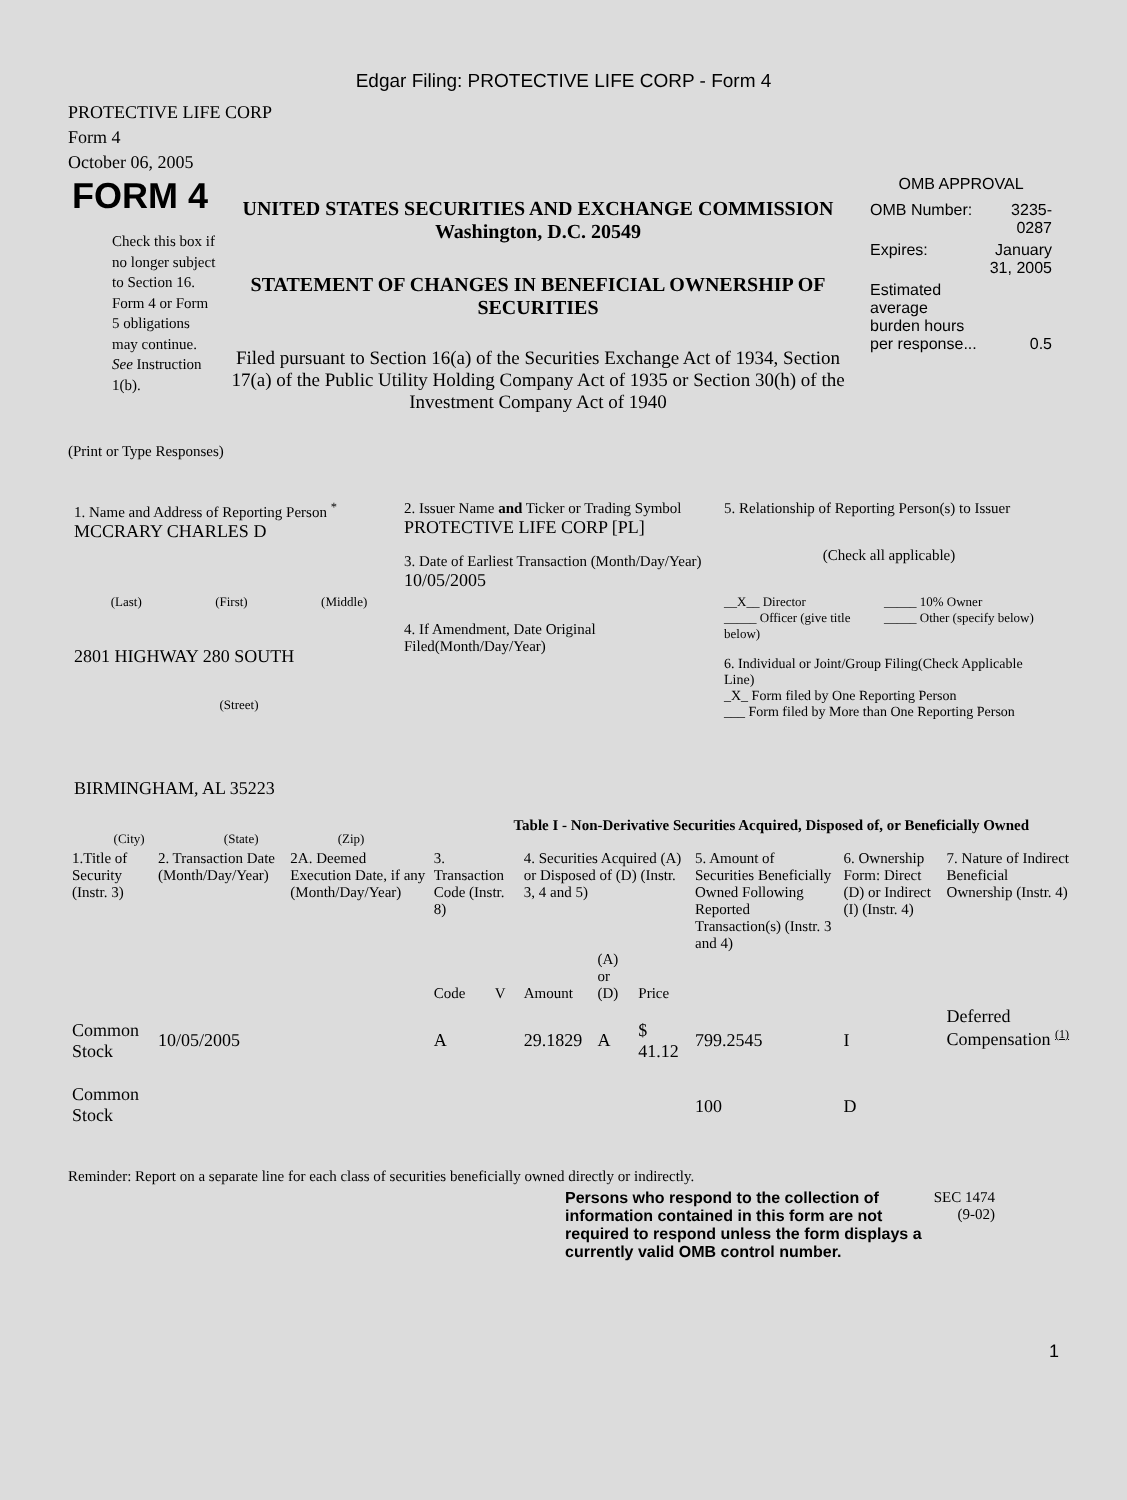Edgar Filing: PROTECTIVE LIFE CORP - Form 4
PROTECTIVE LIFE CORP
Form 4
October 06, 2005
FORM 4
Check this box if no longer subject to Section 16. Form 4 or Form 5 obligations may continue. See Instruction 1(b).
UNITED STATES SECURITIES AND EXCHANGE COMMISSION
Washington, D.C. 20549
STATEMENT OF CHANGES IN BENEFICIAL OWNERSHIP OF SECURITIES
Filed pursuant to Section 16(a) of the Securities Exchange Act of 1934, Section 17(a) of the Public Utility Holding Company Act of 1935 or Section 30(h) of the Investment Company Act of 1940
OMB APPROVAL
| OMB Number: | 3235-0287 |
| Expires: | January 31, 2005 |
| Estimated average burden hours per response... | 0.5 |
(Print or Type Responses)
1. Name and Address of Reporting Person <sup>*</sup>
MCCRARY CHARLES D
(Last) (First) (Middle)
2801 HIGHWAY 280 SOUTH
(Street)
BIRMINGHAM, AL 35223
(City) (State) (Zip)
2. Issuer Name and Ticker or Trading Symbol
PROTECTIVE LIFE CORP [PL]
3. Date of Earliest Transaction (Month/Day/Year)
10/05/2005
4. If Amendment, Date Original Filed(Month/Day/Year)
5. Relationship of Reporting Person(s) to Issuer
(Check all applicable)
__X__ Director
_____ Officer (give title below)
_____ 10% Owner
_____ Other (specify below)
6. Individual or Joint/Group Filing(Check Applicable Line)
_X_ Form filed by One Reporting Person
___ Form filed by More than One Reporting Person
Table I - Non-Derivative Securities Acquired, Disposed of, or Beneficially Owned
| 1.Title of Security (Instr. 3) | 2. Transaction Date (Month/Day/Year) | 2A. Deemed Execution Date, if any (Month/Day/Year) | 3. Transaction Code (Instr. 8) | | 4. Securities Acquired (A) or Disposed of (D) (Instr. 3, 4 and 5) | | | 5. Amount of Securities Beneficially Owned Following Reported Transaction(s) (Instr. 3 and 4) | 6. Ownership Form: Direct (D) or Indirect (I) (Instr. 4) | 7. Nature of Indirect Beneficial Ownership (Instr. 4) |
| --- | --- | --- | --- | --- | --- | --- | --- | --- | --- | --- |
| | | | Code | V | Amount | (A) or (D) | Price | | | |
| Common Stock | 10/05/2005 | | A | | 29.1829 | A | $ 41.12 | 799.2545 | I | Deferred Compensation <sup>(1)</sup> |
| Common Stock | | | | | | | | 100 | D | |
Reminder: Report on a separate line for each class of securities beneficially owned directly or indirectly.
Persons who respond to the collection of information contained in this form are not required to respond unless the form displays a currently valid OMB control number.
SEC 1474
(9-02)
1